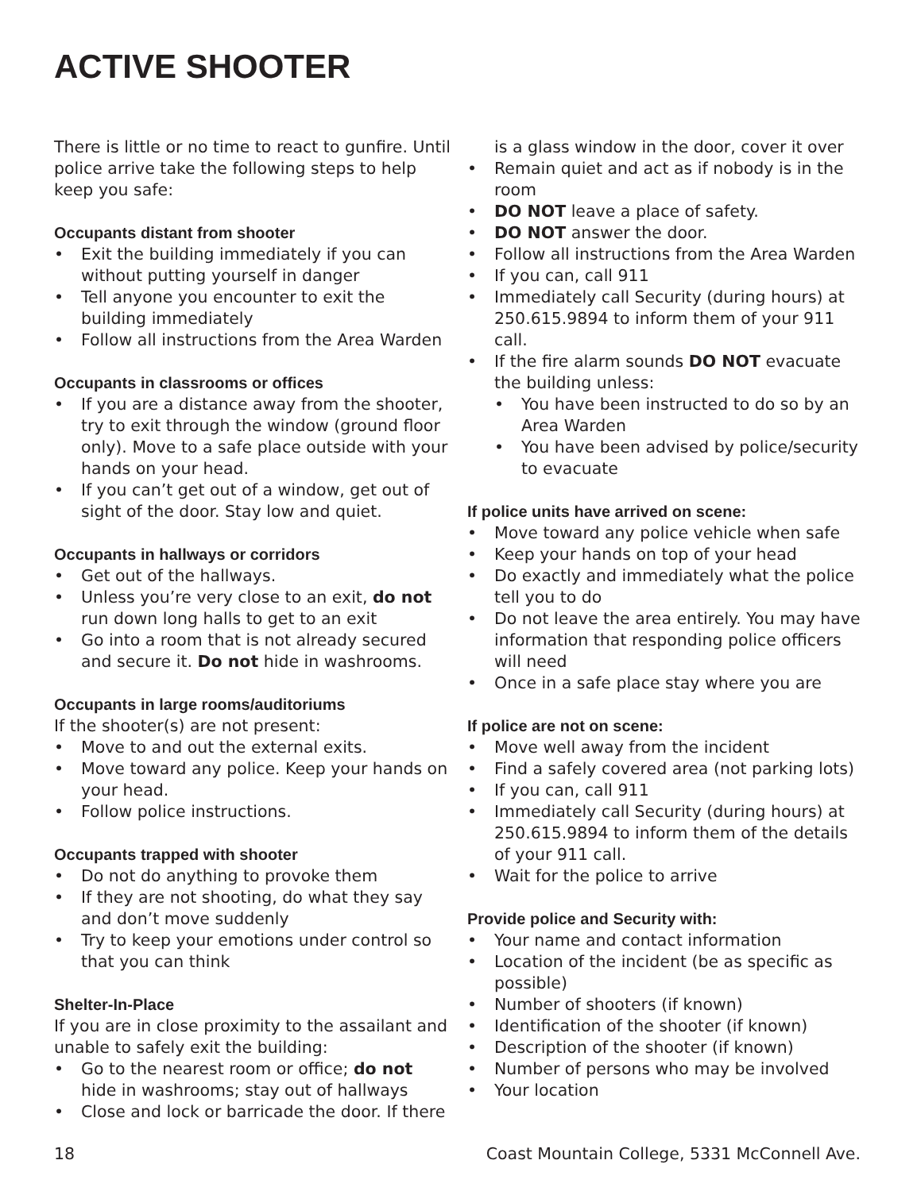ACTIVE SHOOTER
There is little or no time to react to gunfire. Until police arrive take the following steps to help keep you safe:
Occupants distant from shooter
• Exit the building immediately if you can without putting yourself in danger
• Tell anyone you encounter to exit the building immediately
• Follow all instructions from the Area Warden
Occupants in classrooms or offices
• If you are a distance away from the shooter, try to exit through the window (ground floor only). Move to a safe place outside with your hands on your head.
• If you can’t get out of a window, get out of sight of the door. Stay low and quiet.
Occupants in hallways or corridors
• Get out of the hallways.
• Unless you’re very close to an exit, do not run down long halls to get to an exit
• Go into a room that is not already secured and secure it. Do not hide in washrooms.
Occupants in large rooms/auditoriums
If the shooter(s) are not present:
• Move to and out the external exits.
• Move toward any police. Keep your hands on your head.
• Follow police instructions.
Occupants trapped with shooter
• Do not do anything to provoke them
• If they are not shooting, do what they say and don’t move suddenly
• Try to keep your emotions under control so that you can think
Shelter-In-Place
If you are in close proximity to the assailant and unable to safely exit the building:
• Go to the nearest room or office; do not hide in washrooms; stay out of hallways
• Close and lock or barricade the door. If there
is a glass window in the door, cover it over
• Remain quiet and act as if nobody is in the room
• DO NOT leave a place of safety.
• DO NOT answer the door.
• Follow all instructions from the Area Warden
• If you can, call 911
• Immediately call Security (during hours) at 250.615.9894 to inform them of your 911 call.
• If the fire alarm sounds DO NOT evacuate the building unless:
• You have been instructed to do so by an Area Warden
• You have been advised by police/security to evacuate
If police units have arrived on scene:
• Move toward any police vehicle when safe
• Keep your hands on top of your head
• Do exactly and immediately what the police tell you to do
• Do not leave the area entirely. You may have information that responding police officers will need
• Once in a safe place stay where you are
If police are not on scene:
• Move well away from the incident
• Find a safely covered area (not parking lots)
• If you can, call 911
• Immediately call Security (during hours) at 250.615.9894 to inform them of the details of your 911 call.
• Wait for the police to arrive
Provide police and Security with:
• Your name and contact information
• Location of the incident (be as specific as possible)
• Number of shooters (if known)
• Identification of the shooter (if known)
• Description of the shooter (if known)
• Number of persons who may be involved
• Your location
18 Coast Mountain College, 5331 McConnell Ave.